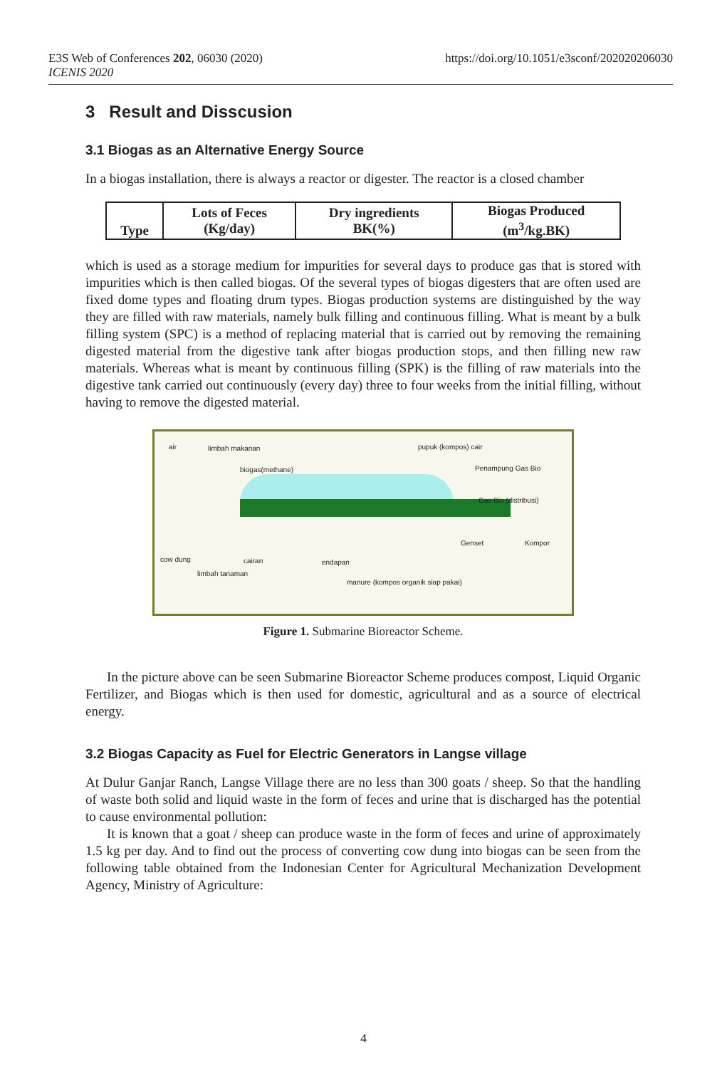E3S Web of Conferences 202, 06030 (2020)
ICENIS 2020
https://doi.org/10.1051/e3sconf/202020206030
3 Result and Disscusion
3.1 Biogas as an Alternative Energy Source
In a biogas installation, there is always a reactor or digester. The reactor is a closed chamber
| Type | Lots of Feces (Kg/day) | Dry ingredients BK(%) | Biogas Produced (m<sup>3</sup>/kg.BK) |
| --- | --- | --- | --- |
which is used as a storage medium for impurities for several days to produce gas that is stored with impurities which is then called biogas. Of the several types of biogas digesters that are often used are fixed dome types and floating drum types. Biogas production systems are distinguished by the way they are filled with raw materials, namely bulk filling and continuous filling. What is meant by a bulk filling system (SPC) is a method of replacing material that is carried out by removing the remaining digested material from the digestive tank after biogas production stops, and then filling new raw materials. Whereas what is meant by continuous filling (SPK) is the filling of raw materials into the digestive tank carried out continuously (every day) three to four weeks from the initial filling, without having to remove the digested material.
air limbah makanan
biogas(methane)
pupuk (kompos) cair
Penampung Gas Bio
Gas Bio (distribusi)
cow dung cairan endapan
limbah tanaman
Genset Kompor
manure (kompos organik siap pakai)
Figure 1. Submarine Bioreactor Scheme.
In the picture above can be seen Submarine Bioreactor Scheme produces compost, Liquid Organic Fertilizer, and Biogas which is then used for domestic, agricultural and as a source of electrical energy.
3.2 Biogas Capacity as Fuel for Electric Generators in Langse village
At Dulur Ganjar Ranch, Langse Village there are no less than 300 goats / sheep. So that the handling of waste both solid and liquid waste in the form of feces and urine that is discharged has the potential to cause environmental pollution:
It is known that a goat / sheep can produce waste in the form of feces and urine of approximately 1.5 kg per day. And to find out the process of converting cow dung into biogas can be seen from the following table obtained from the Indonesian Center for Agricultural Mechanization Development Agency, Ministry of Agriculture:
4